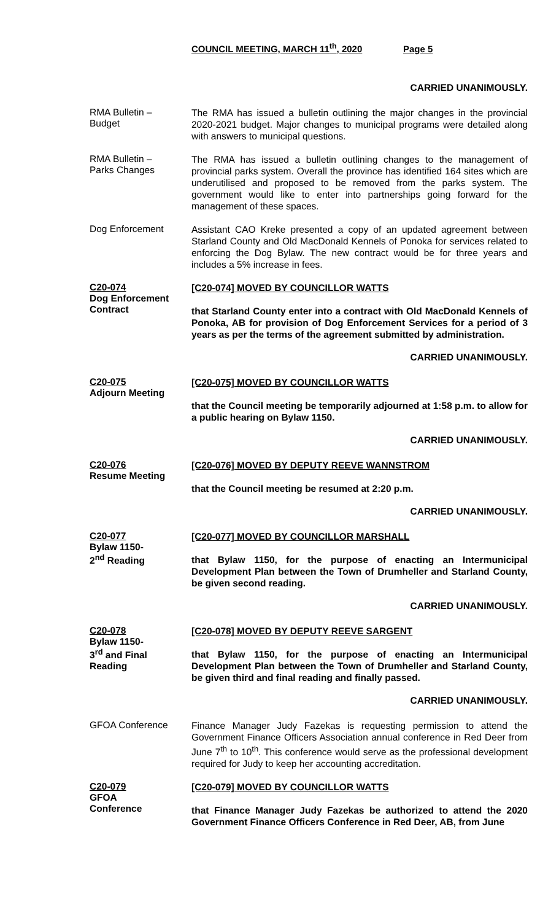COUNCIL MEETING, MARCH 11<sup>th</sup>, 2020 Page 5
CARRIED UNANIMOUSLY.
RMA Bulletin –
Budget
The RMA has issued a bulletin outlining the major changes in the provincial 2020-2021 budget. Major changes to municipal programs were detailed along with answers to municipal questions.
RMA Bulletin –
Parks Changes
The RMA has issued a bulletin outlining changes to the management of provincial parks system. Overall the province has identified 164 sites which are underutilised and proposed to be removed from the parks system. The government would like to enter into partnerships going forward for the management of these spaces.
Dog Enforcement
Assistant CAO Kreke presented a copy of an updated agreement between Starland County and Old MacDonald Kennels of Ponoka for services related to enforcing the Dog Bylaw. The new contract would be for three years and includes a 5% increase in fees.
C20-074
Dog Enforcement
Contract
[C20-074] MOVED BY COUNCILLOR WATTS
that Starland County enter into a contract with Old MacDonald Kennels of Ponoka, AB for provision of Dog Enforcement Services for a period of 3 years as per the terms of the agreement submitted by administration.
CARRIED UNANIMOUSLY.
C20-075
Adjourn Meeting
[C20-075] MOVED BY COUNCILLOR WATTS
that the Council meeting be temporarily adjourned at 1:58 p.m. to allow for a public hearing on Bylaw 1150.
CARRIED UNANIMOUSLY.
C20-076
Resume Meeting
[C20-076] MOVED BY DEPUTY REEVE WANNSTROM
that the Council meeting be resumed at 2:20 p.m.
CARRIED UNANIMOUSLY.
C20-077
Bylaw 1150-
2<sup>nd</sup> Reading
[C20-077] MOVED BY COUNCILLOR MARSHALL
that Bylaw 1150, for the purpose of enacting an Intermunicipal Development Plan between the Town of Drumheller and Starland County, be given second reading.
CARRIED UNANIMOUSLY.
C20-078
Bylaw 1150-
3<sup>rd</sup> and Final
Reading
[C20-078] MOVED BY DEPUTY REEVE SARGENT
that Bylaw 1150, for the purpose of enacting an Intermunicipal Development Plan between the Town of Drumheller and Starland County, be given third and final reading and finally passed.
CARRIED UNANIMOUSLY.
GFOA Conference
Finance Manager Judy Fazekas is requesting permission to attend the Government Finance Officers Association annual conference in Red Deer from June 7<sup>th</sup> to 10<sup>th</sup>. This conference would serve as the professional development required for Judy to keep her accounting accreditation.
C20-079
GFOA
Conference
[C20-079] MOVED BY COUNCILLOR WATTS
that Finance Manager Judy Fazekas be authorized to attend the 2020 Government Finance Officers Conference in Red Deer, AB, from June